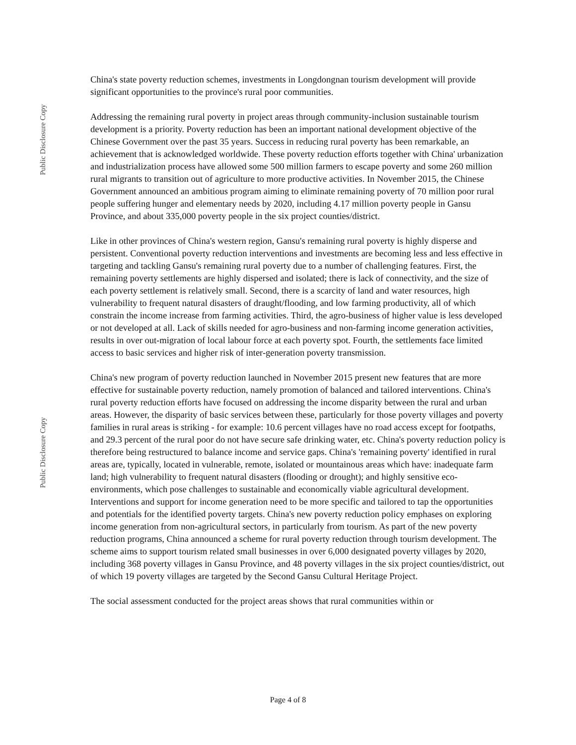Public Disclosure Copy
Public Disclosure Copy
China's state poverty reduction schemes, investments in Longdongnan tourism development will provide significant opportunities to the province's rural poor communities.
Addressing the remaining rural poverty in project areas through community-inclusion sustainable tourism development is a priority. Poverty reduction has been an important national development objective of the Chinese Government over the past 35 years. Success in reducing rural poverty has been remarkable, an achievement that is acknowledged worldwide. These poverty reduction efforts together with China' urbanization and industrialization process have allowed some 500 million farmers to escape poverty and some 260 million rural migrants to transition out of agriculture to more productive activities. In November 2015, the Chinese Government announced an ambitious program aiming to eliminate remaining poverty of 70 million poor rural people suffering hunger and elementary needs by 2020, including 4.17 million poverty people in Gansu Province, and about 335,000 poverty people in the six project counties/district.
Like in other provinces of China's western region, Gansu's remaining rural poverty is highly disperse and persistent. Conventional poverty reduction interventions and investments are becoming less and less effective in targeting and tackling Gansu's remaining rural poverty due to a number of challenging features. First, the remaining poverty settlements are highly dispersed and isolated; there is lack of connectivity, and the size of each poverty settlement is relatively small. Second, there is a scarcity of land and water resources, high vulnerability to frequent natural disasters of draught/flooding, and low farming productivity, all of which constrain the income increase from farming activities. Third, the agro-business of higher value is less developed or not developed at all. Lack of skills needed for agro-business and non-farming income generation activities, results in over out-migration of local labour force at each poverty spot. Fourth, the settlements face limited access to basic services and higher risk of inter-generation poverty transmission.
China's new program of poverty reduction launched in November 2015 present new features that are more effective for sustainable poverty reduction, namely promotion of balanced and tailored interventions. China's rural poverty reduction efforts have focused on addressing the income disparity between the rural and urban areas. However, the disparity of basic services between these, particularly for those poverty villages and poverty families in rural areas is striking - for example: 10.6 percent villages have no road access except for footpaths, and 29.3 percent of the rural poor do not have secure safe drinking water, etc. China's poverty reduction policy is therefore being restructured to balance income and service gaps. China's 'remaining poverty' identified in rural areas are, typically, located in vulnerable, remote, isolated or mountainous areas which have: inadequate farm land; high vulnerability to frequent natural disasters (flooding or drought); and highly sensitive eco-environments, which pose challenges to sustainable and economically viable agricultural development. Interventions and support for income generation need to be more specific and tailored to tap the opportunities and potentials for the identified poverty targets. China's new poverty reduction policy emphases on exploring income generation from non-agricultural sectors, in particularly from tourism. As part of the new poverty reduction programs, China announced a scheme for rural poverty reduction through tourism development. The scheme aims to support tourism related small businesses in over 6,000 designated poverty villages by 2020, including 368 poverty villages in Gansu Province, and 48 poverty villages in the six project counties/district, out of which 19 poverty villages are targeted by the Second Gansu Cultural Heritage Project.
The social assessment conducted for the project areas shows that rural communities within or
Page 4 of 8